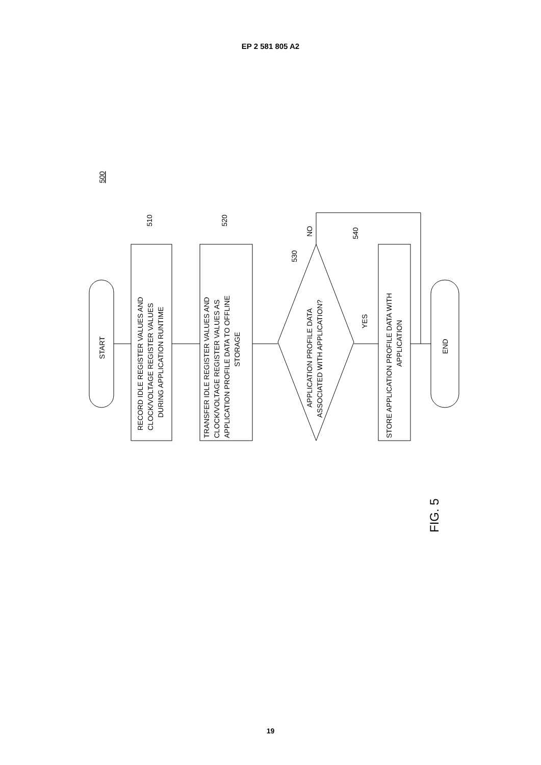EP 2 581 805 A2
500
START
RECORD IDLE REGISTER VALUES AND
CLOCK/VOLTAGE REGISTER VALUES
DURING APPLICATION RUNTIME
TRANSFER IDLE REGISTER VALUES AND
CLOCK/VOLTAGE REGISTER VALUES AS
APPLICATION PROFILE DATA TO OFFLINE
STORAGE
APPLICATION PROFILE DATA
ASSOCIATED WITH APPLICATION?
NO
YES
STORE APPLICATION PROFILE DATA WITH
APPLICATION
END
510
520
530
540
FIG. 5
19